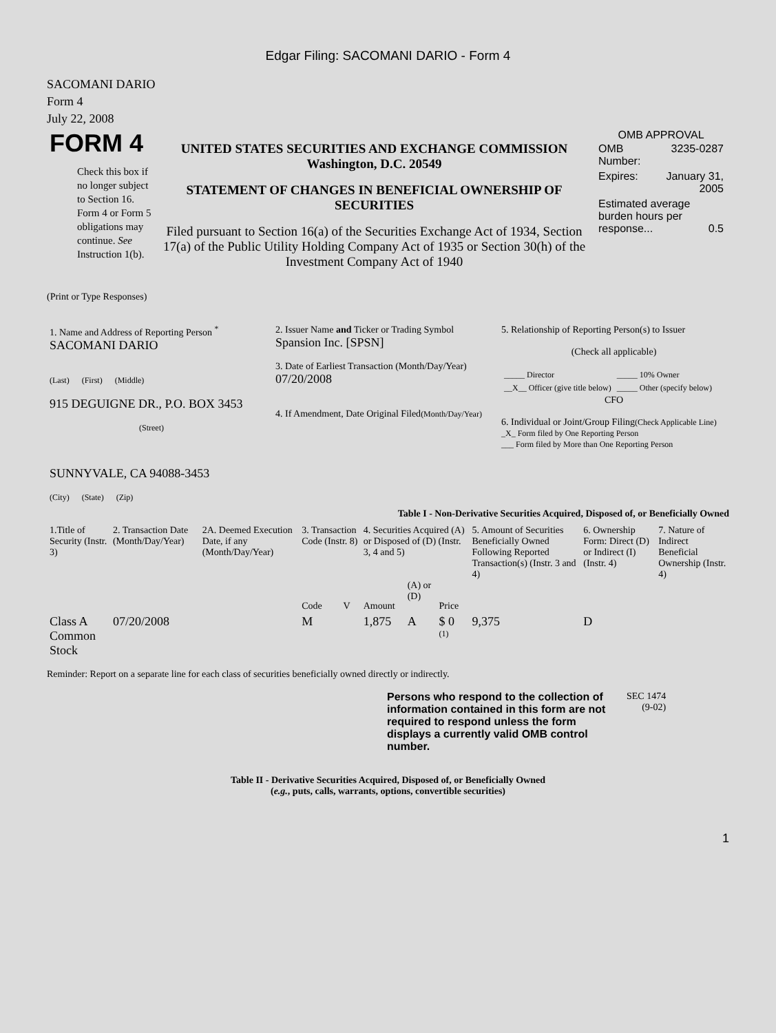Edgar Filing: SACOMANI DARIO - Form 4
SACOMANI DARIO
Form 4
July 22, 2008
| FORM 4 Check this box if no longer subject to Section 16. Form 4 or Form 5 obligations may continue. See Instruction 1(b). | UNITED STATES SECURITIES AND EXCHANGE COMMISSION Washington, D.C. 20549 STATEMENT OF CHANGES IN BENEFICIAL OWNERSHIP OF SECURITIES Filed pursuant to Section 16(a) of the Securities Exchange Act of 1934, Section 17(a) of the Public Utility Holding Company Act of 1935 or Section 30(h) of the Investment Company Act of 1940 | OMB APPROVAL / OMB Number: / 3235-0287 / / Expires: / January 31, 2005 / / Estimated average burden hours per response... 0.5 / / |
(Print or Type Responses)
| 1. Name and Address of Reporting Person <sup>*</sup> SACOMANI DARIO (Last) (First) (Middle) 915 DEGUIGNE DR., P.O. BOX 3453 (Street) SUNNYVALE, CA 94088-3453 (City) (State) (Zip) | 2. Issuer Name and Ticker or Trading Symbol Spansion Inc. [SPSN] 3. Date of Earliest Transaction (Month/Day/Year) 07/20/2008 4. If Amendment, Date Original Filed (Month/Day/Year) | 5. Relationship of Reporting Person(s) to Issuer (Check all applicable) / _____ Director / _____ 10% Owner / / __X__ Officer (give title below) / _____ Other (specify below) / CFO 6. Individual or Joint/Group Filing (Check Applicable Line) _X_ Form filed by One Reporting Person ___ Form filed by More than One Reporting Person |
Table I - Non-Derivative Securities Acquired, Disposed of, or Beneficially Owned
| 1.Title of Security (Instr. 3) | 2. Transaction Date (Month/Day/Year) | 2A. Deemed Execution Date, if any (Month/Day/Year) | 3. Transaction Code (Instr. 8) | | 4. Securities Acquired (A) or Disposed of (D) (Instr. 3, 4 and 5) | | | 5. Amount of Securities Beneficially Owned Following Reported Transaction(s) (Instr. 3 and 4) | 6. Ownership Form: Direct (D) or Indirect (I) (Instr. 4) | 7. Nature of Indirect Beneficial Ownership (Instr. 4) |
| --- | --- | --- | --- | --- | --- | --- | --- | --- | --- | --- |
| | | | Code | V | Amount | (A) or (D) | Price | | | |
| Class A Common Stock | 07/20/2008 | | M | | 1,875 | A | $ 0 <sup>(1)</sup> | 9,375 | D | |
Reminder: Report on a separate line for each class of securities beneficially owned directly or indirectly.
| Persons who respond to the collection of information contained in this form are not required to respond unless the form displays a currently valid OMB control number. | SEC 1474 (9-02) |
Table II - Derivative Securities Acquired, Disposed of, or Beneficially Owned
(e.g., puts, calls, warrants, options, convertible securities)
1